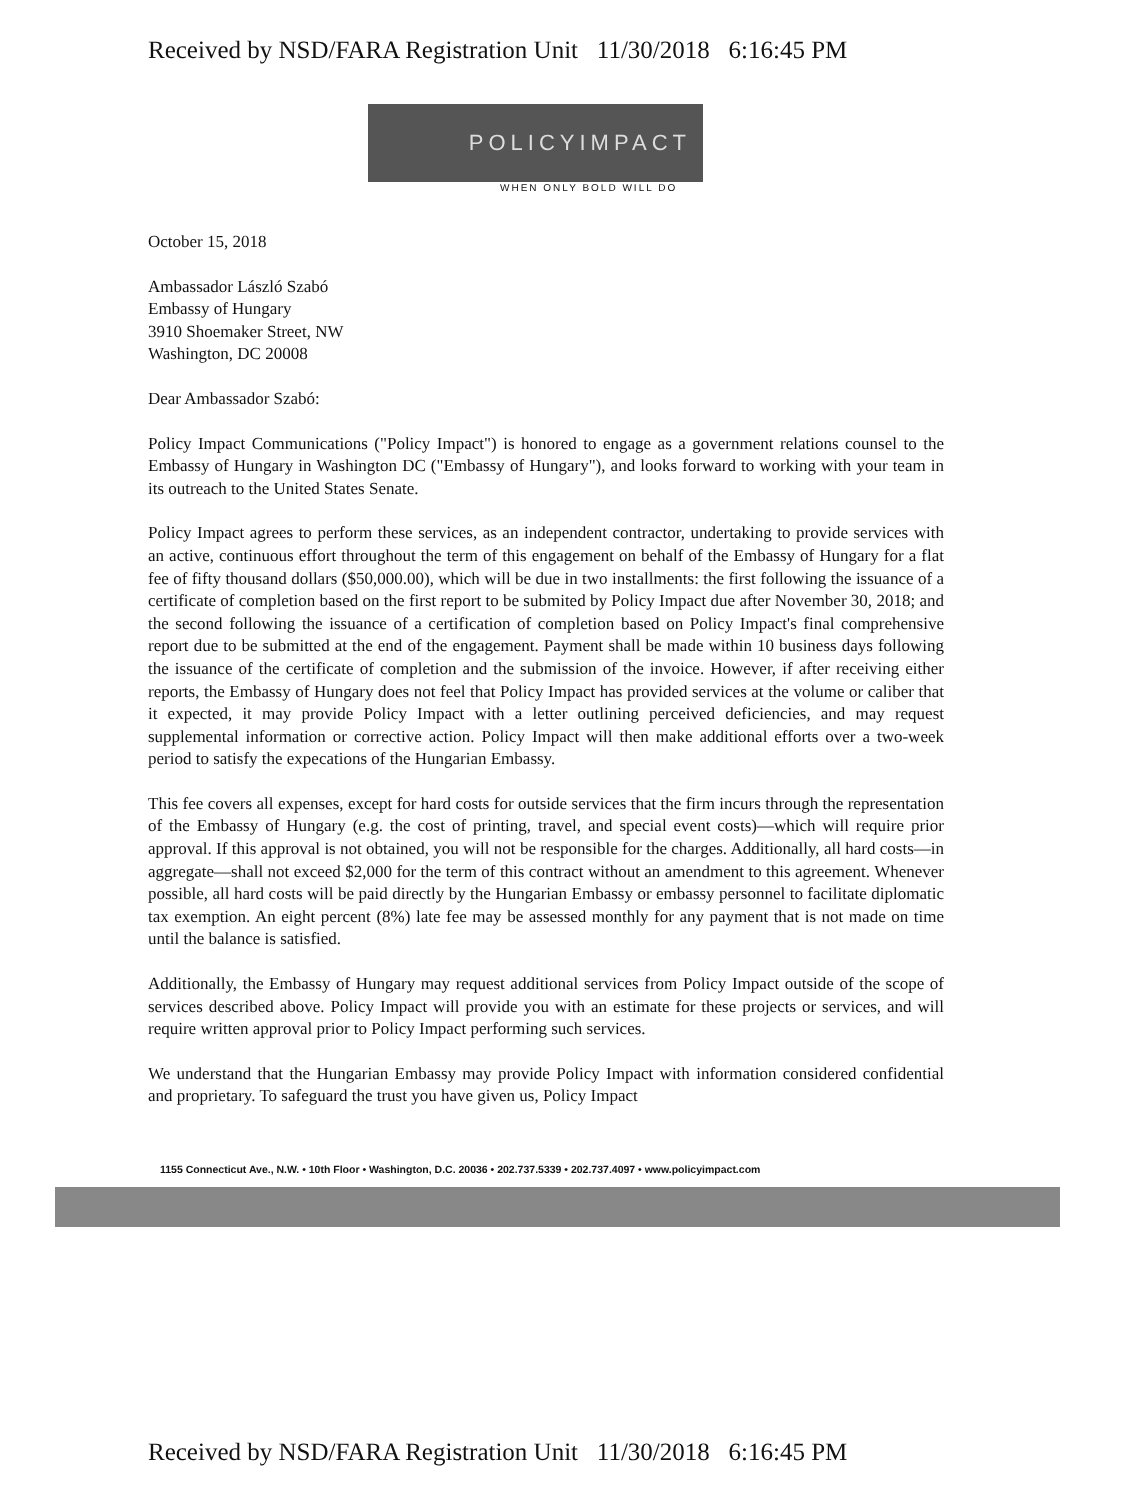Received by NSD/FARA Registration Unit 11/30/2018 6:16:45 PM
POLICYIMPACT
WHEN ONLY BOLD WILL DO
October 15, 2018
Ambassador László Szabó
Embassy of Hungary
3910 Shoemaker Street, NW
Washington, DC 20008
Dear Ambassador Szabó:
Policy Impact Communications ("Policy Impact") is honored to engage as a government relations counsel to the Embassy of Hungary in Washington DC ("Embassy of Hungary"), and looks forward to working with your team in its outreach to the United States Senate.
Policy Impact agrees to perform these services, as an independent contractor, undertaking to provide services with an active, continuous effort throughout the term of this engagement on behalf of the Embassy of Hungary for a flat fee of fifty thousand dollars ($50,000.00), which will be due in two installments: the first following the issuance of a certificate of completion based on the first report to be submited by Policy Impact due after November 30, 2018; and the second following the issuance of a certification of completion based on Policy Impact's final comprehensive report due to be submitted at the end of the engagement. Payment shall be made within 10 business days following the issuance of the certificate of completion and the submission of the invoice. However, if after receiving either reports, the Embassy of Hungary does not feel that Policy Impact has provided services at the volume or caliber that it expected, it may provide Policy Impact with a letter outlining perceived deficiencies, and may request supplemental information or corrective action. Policy Impact will then make additional efforts over a two-week period to satisfy the expecations of the Hungarian Embassy.
This fee covers all expenses, except for hard costs for outside services that the firm incurs through the representation of the Embassy of Hungary (e.g. the cost of printing, travel, and special event costs)—which will require prior approval. If this approval is not obtained, you will not be responsible for the charges. Additionally, all hard costs—in aggregate—shall not exceed $2,000 for the term of this contract without an amendment to this agreement. Whenever possible, all hard costs will be paid directly by the Hungarian Embassy or embassy personnel to facilitate diplomatic tax exemption. An eight percent (8%) late fee may be assessed monthly for any payment that is not made on time until the balance is satisfied.
Additionally, the Embassy of Hungary may request additional services from Policy Impact outside of the scope of services described above. Policy Impact will provide you with an estimate for these projects or services, and will require written approval prior to Policy Impact performing such services.
We understand that the Hungarian Embassy may provide Policy Impact with information considered confidential and proprietary. To safeguard the trust you have given us, Policy Impact
1155 Connecticut Ave., N.W. • 10th Floor • Washington, D.C. 20036 • 202.737.5339 • 202.737.4097 • www.policyimpact.com
Received by NSD/FARA Registration Unit 11/30/2018 6:16:45 PM